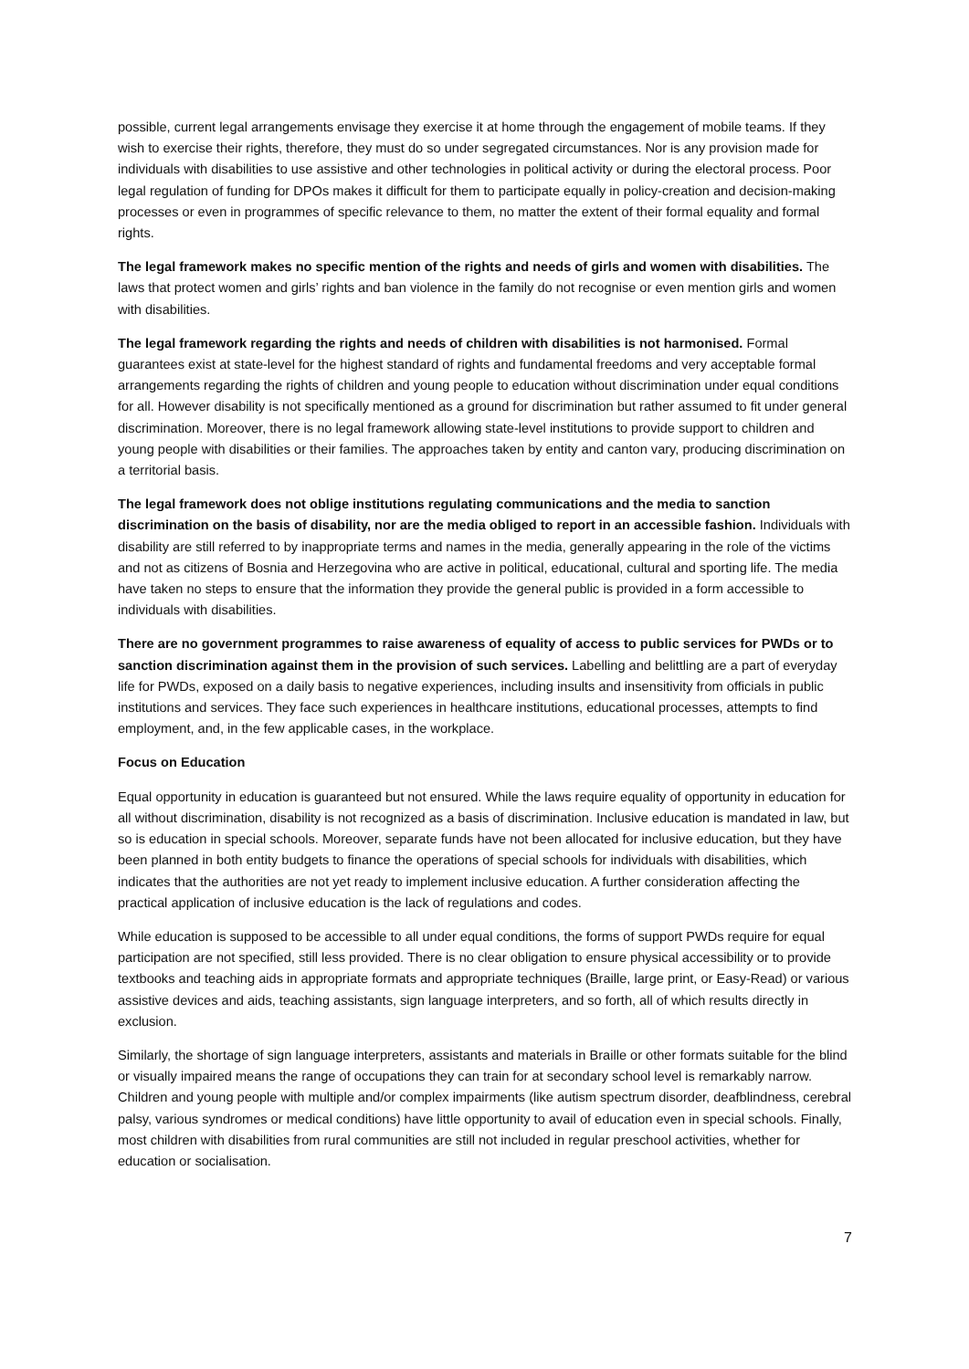possible, current legal arrangements envisage they exercise it at home through the engagement of mobile teams. If they wish to exercise their rights, therefore, they must do so under segregated circumstances. Nor is any provision made for individuals with disabilities to use assistive and other technologies in political activity or during the electoral process. Poor legal regulation of funding for DPOs makes it difficult for them to participate equally in policy-creation and decision-making processes or even in programmes of specific relevance to them, no matter the extent of their formal equality and formal rights.
The legal framework makes no specific mention of the rights and needs of girls and women with disabilities. The laws that protect women and girls’ rights and ban violence in the family do not recognise or even mention girls and women with disabilities.
The legal framework regarding the rights and needs of children with disabilities is not harmonised. Formal guarantees exist at state-level for the highest standard of rights and fundamental freedoms and very acceptable formal arrangements regarding the rights of children and young people to education without discrimination under equal conditions for all. However disability is not specifically mentioned as a ground for discrimination but rather assumed to fit under general discrimination. Moreover, there is no legal framework allowing state-level institutions to provide support to children and young people with disabilities or their families. The approaches taken by entity and canton vary, producing discrimination on a territorial basis.
The legal framework does not oblige institutions regulating communications and the media to sanction discrimination on the basis of disability, nor are the media obliged to report in an accessible fashion. Individuals with disability are still referred to by inappropriate terms and names in the media, generally appearing in the role of the victims and not as citizens of Bosnia and Herzegovina who are active in political, educational, cultural and sporting life. The media have taken no steps to ensure that the information they provide the general public is provided in a form accessible to individuals with disabilities.
There are no government programmes to raise awareness of equality of access to public services for PWDs or to sanction discrimination against them in the provision of such services. Labelling and belittling are a part of everyday life for PWDs, exposed on a daily basis to negative experiences, including insults and insensitivity from officials in public institutions and services. They face such experiences in healthcare institutions, educational processes, attempts to find employment, and, in the few applicable cases, in the workplace.
Focus on Education
Equal opportunity in education is guaranteed but not ensured. While the laws require equality of opportunity in education for all without discrimination, disability is not recognized as a basis of discrimination. Inclusive education is mandated in law, but so is education in special schools. Moreover, separate funds have not been allocated for inclusive education, but they have been planned in both entity budgets to finance the operations of special schools for individuals with disabilities, which indicates that the authorities are not yet ready to implement inclusive education. A further consideration affecting the practical application of inclusive education is the lack of regulations and codes.
While education is supposed to be accessible to all under equal conditions, the forms of support PWDs require for equal participation are not specified, still less provided. There is no clear obligation to ensure physical accessibility or to provide textbooks and teaching aids in appropriate formats and appropriate techniques (Braille, large print, or Easy-Read) or various assistive devices and aids, teaching assistants, sign language interpreters, and so forth, all of which results directly in exclusion.
Similarly, the shortage of sign language interpreters, assistants and materials in Braille or other formats suitable for the blind or visually impaired means the range of occupations they can train for at secondary school level is remarkably narrow. Children and young people with multiple and/or complex impairments (like autism spectrum disorder, deafblindness, cerebral palsy, various syndromes or medical conditions) have little opportunity to avail of education even in special schools. Finally, most children with disabilities from rural communities are still not included in regular preschool activities, whether for education or socialisation.
7